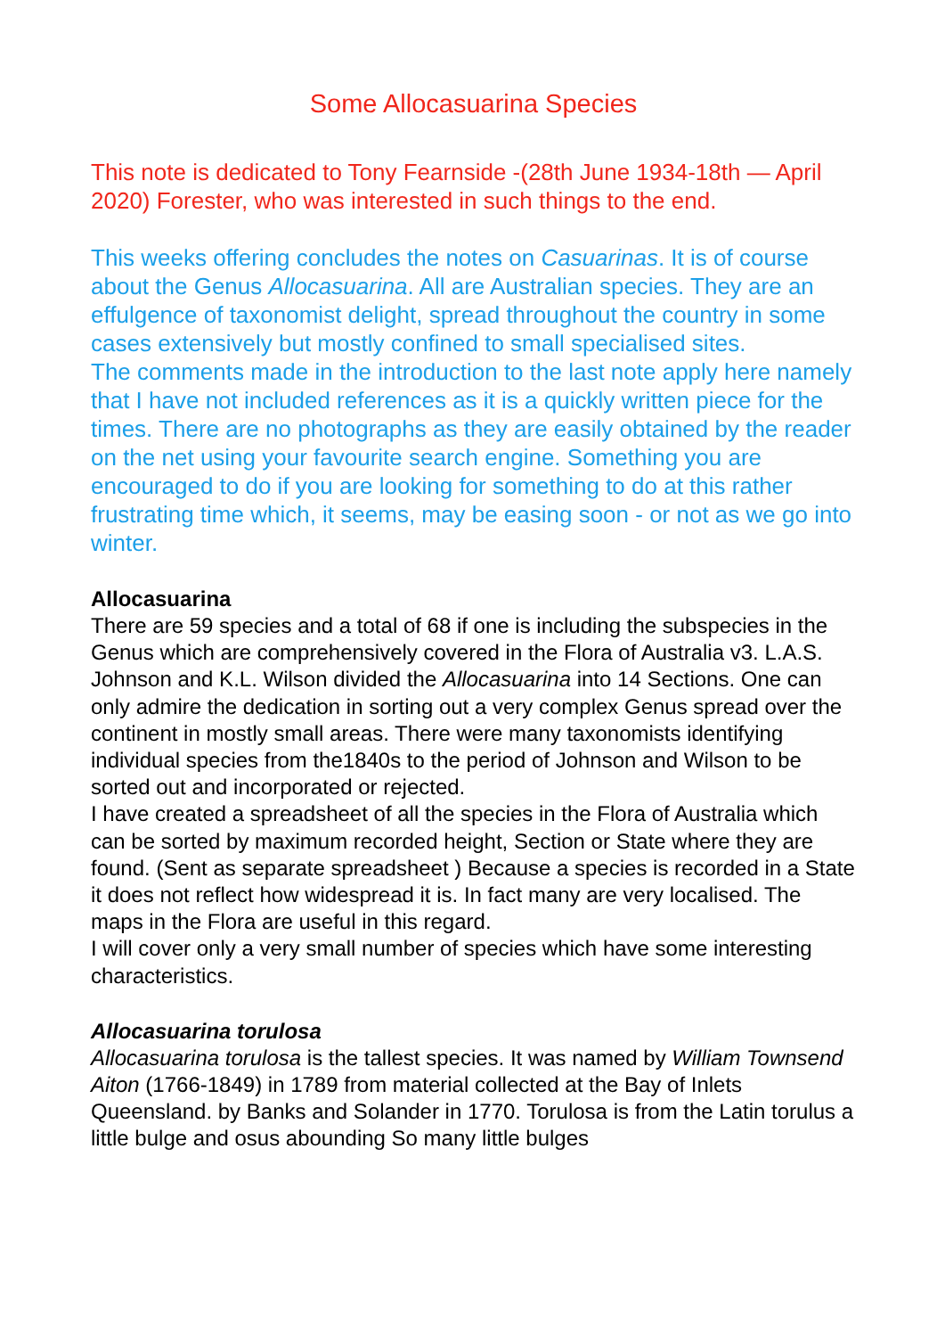Some Allocasuarina Species
This note is dedicated to Tony Fearnside -(28th June 1934-18th — April 2020) Forester, who was interested in such things to the end.
This weeks offering concludes the notes on Casuarinas. It is of course about the Genus Allocasuarina. All are Australian species. They are an effulgence of taxonomist delight, spread throughout the country in some cases extensively but mostly confined to small specialised sites.
The comments made in the introduction to the last note apply here namely that I have not included references as it is a quickly written piece for the times. There are no photographs as they are easily obtained by the reader on the net using your favourite search engine. Something you are encouraged to do if you are looking for something to do at this rather frustrating time which, it seems, may be easing soon - or not as we go into winter.
Allocasuarina
There are 59 species and a total of 68 if one is including the subspecies in the Genus which are comprehensively covered in the Flora of Australia v3. L.A.S. Johnson and K.L. Wilson divided the Allocasuarina into 14 Sections. One can only admire the dedication in sorting out a very complex Genus spread over the continent in mostly small areas. There were many taxonomists identifying individual species from the1840s to the period of Johnson and Wilson to be sorted out and incorporated or rejected.
I have created a spreadsheet of all the species in the Flora of Australia which can be sorted by maximum recorded height, Section or State where they are found. (Sent as separate spreadsheet ) Because a species is recorded in a State it does not reflect how widespread it is. In fact many are very localised. The maps in the Flora are useful in this regard.
I will cover only a very small number of species which have some interesting characteristics.
Allocasuarina torulosa
Allocasuarina torulosa is the tallest species. It was named by William Townsend Aiton (1766-1849) in 1789 from material collected at the Bay of Inlets Queensland. by Banks and Solander in 1770. Torulosa is from the Latin torulus a little bulge and osus abounding So many little bulges